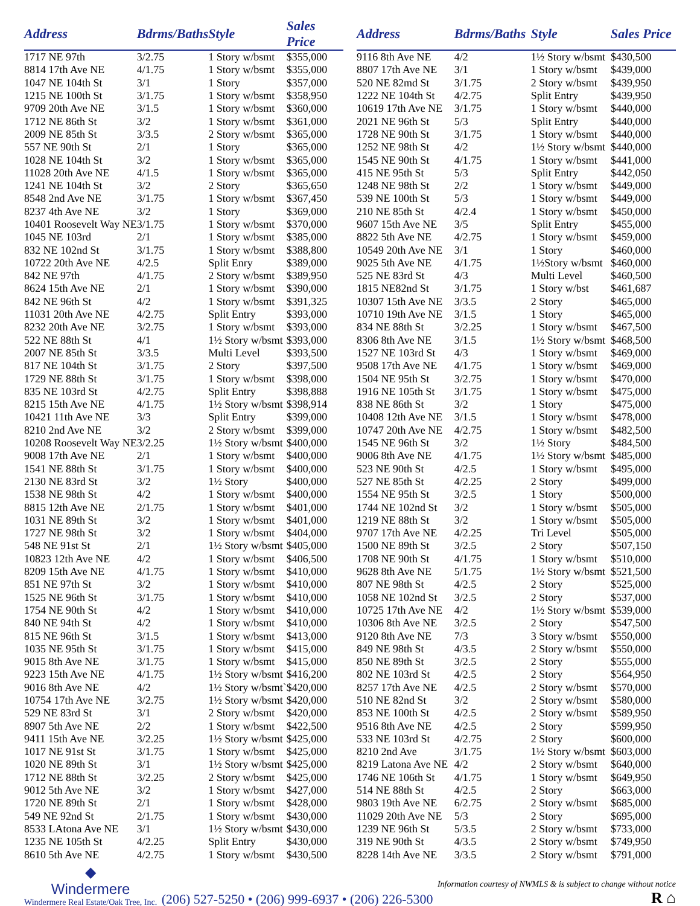| Address | Bdrms/Baths | Style | Sales Price |
| --- | --- | --- | --- |
| 1717 NE 97th | 3/2.75 | 1 Story w/bsmt | $355,000 |
| 8814 17th Ave NE | 4/1.75 | 1 Story w/bsmt | $355,000 |
| 1047 NE 104th St | 3/1 | 1 Story | $357,000 |
| 1215 NE 100th St | 3/1.75 | 1 Story w/bsmt | $358,950 |
| 9709 20th Ave NE | 3/1.5 | 1 Story w/bsmt | $360,000 |
| 1712 NE 86th St | 3/2 | 1 Story w/bsmt | $361,000 |
| 2009 NE 85th St | 3/3.5 | 2 Story w/bsmt | $365,000 |
| 557 NE 90th St | 2/1 | 1 Story | $365,000 |
| 1028 NE 104th St | 3/2 | 1 Story w/bsmt | $365,000 |
| 11028 20th Ave NE | 4/1.5 | 1 Story w/bsmt | $365,000 |
| 1241 NE 104th St | 3/2 | 2 Story | $365,650 |
| 8548 2nd Ave NE | 3/1.75 | 1 Story w/bsmt | $367,450 |
| 8237 4th Ave NE | 3/2 | 1 Story | $369,000 |
| 10401 Roosevelt Way NE | 3/1.75 | 1 Story w/bsmt | $370,000 |
| 1045 NE 103rd | 2/1 | 1 Story w/bsmt | $385,000 |
| 832 NE 102nd St | 3/1.75 | 1 Story w/bsmt | $388,800 |
| 10722 20th Ave NE | 4/2.5 | Split Enry | $389,000 |
| 842 NE 97th | 4/1.75 | 2 Story w/bsmt | $389,950 |
| 8624 15th Ave NE | 2/1 | 1 Story w/bsmt | $390,000 |
| 842 NE 96th St | 4/2 | 1 Story w/bsmt | $391,325 |
| 11031 20th Ave NE | 4/2.75 | Split Entry | $393,000 |
| 8232 20th Ave NE | 3/2.75 | 1 Story w/bsmt | $393,000 |
| 522 NE 88th St | 4/1 | 1½ Story w/bsmt | $393,000 |
| 2007 NE 85th St | 3/3.5 | Multi Level | $393,500 |
| 817 NE 104th St | 3/1.75 | 2 Story | $397,500 |
| 1729 NE 88th St | 3/1.75 | 1 Story w/bsmt | $398,000 |
| 835 NE 103rd St | 4/2.75 | Split Entry | $398,888 |
| 8215 15th Ave NE | 4/1.75 | 1½ Story w/bsmt | $398,914 |
| 10421 11th Ave NE | 3/3 | Split Entry | $399,000 |
| 8210 2nd Ave NE | 3/2 | 2 Story w/bsmt | $399,000 |
| 10208 Roosevelt Way NE | 3/2.25 | 1½ Story w/bsmt | $400,000 |
| 9008 17th Ave NE | 2/1 | 1 Story w/bsmt | $400,000 |
| 1541 NE 88th St | 3/1.75 | 1 Story w/bsmt | $400,000 |
| 2130 NE 83rd St | 3/2 | 1½ Story | $400,000 |
| 1538 NE 98th St | 4/2 | 1 Story w/bsmt | $400,000 |
| 8815 12th Ave NE | 2/1.75 | 1 Story w/bsmt | $401,000 |
| 1031 NE 89th St | 3/2 | 1 Story w/bsmt | $401,000 |
| 1727 NE 98th St | 3/2 | 1 Story w/bsmt | $404,000 |
| 548 NE 91st St | 2/1 | 1½ Story w/bsmt | $405,000 |
| 10823 12th Ave NE | 4/2 | 1 Story w/bsmt | $406,500 |
| 8209 15th Ave NE | 4/1.75 | 1 Story w/bsmt | $410,000 |
| 851 NE 97th St | 3/2 | 1 Story w/bsmt | $410,000 |
| 1525 NE 96th St | 3/1.75 | 1 Story w/bsmt | $410,000 |
| 1754 NE 90th St | 4/2 | 1 Story w/bsmt | $410,000 |
| 840 NE 94th St | 4/2 | 1 Story w/bsmt | $410,000 |
| 815 NE 96th St | 3/1.5 | 1 Story w/bsmt | $413,000 |
| 1035 NE 95th St | 3/1.75 | 1 Story w/bsmt | $415,000 |
| 9015 8th Ave NE | 3/1.75 | 1 Story w/bsmt | $415,000 |
| 9223 15th Ave NE | 4/1.75 | 1½ Story w/bsmt | $416,200 |
| 9016 8th Ave NE | 4/2 | 1½ Story w/bsmt` | $420,000 |
| 10754 17th Ave NE | 3/2.75 | 1½ Story w/bsmt | $420,000 |
| 529 NE 83rd St | 3/1 | 2 Story w/bsmt | $420,000 |
| 8907 5th Ave NE | 2/2 | 1 Story w/bsmt | $422,500 |
| 9411 15th Ave NE | 3/2.25 | 1½ Story w/bsmt | $425,000 |
| 1017 NE 91st St | 3/1.75 | 1 Story w/bsmt | $425,000 |
| 1020 NE 89th St | 3/1 | 1½ Story w/bsmt | $425,000 |
| 1712 NE 88th St | 3/2.25 | 2 Story w/bsmt | $425,000 |
| 9012 5th Ave NE | 3/2 | 1 Story w/bsmt | $427,000 |
| 1720 NE 89th St | 2/1 | 1 Story w/bsmt | $428,000 |
| 549 NE 92nd St | 2/1.75 | 1 Story w/bsmt | $430,000 |
| 8533 LAtona Ave NE | 3/1 | 1½ Story w/bsmt | $430,000 |
| 1235 NE 105th St | 4/2.25 | Split Entry | $430,000 |
| 8610 5th Ave NE | 4/2.75 | 1 Story w/bsmt | $430,500 |
| Address | Bdrms/Baths | Style | Sales Price |
| --- | --- | --- | --- |
| 9116 8th Ave NE | 4/2 | 1½ Story w/bsmt | $430,500 |
| 8807 17th Ave NE | 3/1 | 1 Story w/bsmt | $439,000 |
| 520 NE 82md St | 3/1.75 | 2 Story w/bsmt | $439,950 |
| 1222 NE 104th St | 4/2.75 | Split Entry | $439,950 |
| 10619 17th Ave NE | 3/1.75 | 1 Story w/bsmt | $440,000 |
| 2021 NE 96th St | 5/3 | Split Entry | $440,000 |
| 1728 NE 90th St | 3/1.75 | 1 Story w/bsmt | $440,000 |
| 1252 NE 98th St | 4/2 | 1½ Story w/bsmt | $440,000 |
| 1545 NE 90th St | 4/1.75 | 1 Story w/bsmt | $441,000 |
| 415 NE 95th St | 5/3 | Split Entry | $442,050 |
| 1248 NE 98th St | 2/2 | 1 Story w/bsmt | $449,000 |
| 539 NE 100th St | 5/3 | 1 Story w/bsmt | $449,000 |
| 210 NE 85th St | 4/2.4 | 1 Story w/bsmt | $450,000 |
| 9607 15th Ave NE | 3/5 | Split Entry | $455,000 |
| 8822 5th Ave NE | 4/2.75 | 1 Story w/bsmt | $459,000 |
| 10549 20th Ave NE | 3/1 | 1 Story | $460,000 |
| 9025 5th Ave NE | 4/1.75 | 1½Story w/bsmt | $460,000 |
| 525 NE 83rd St | 4/3 | Multi Level | $460,500 |
| 1815 NE82nd St | 3/1.75 | 1 Story w/bst | $461,687 |
| 10307 15th Ave NE | 3/3.5 | 2 Story | $465,000 |
| 10710 19th Ave NE | 3/1.5 | 1 Story | $465,000 |
| 834 NE 88th St | 3/2.25 | 1 Story w/bsmt | $467,500 |
| 8306 8th Ave NE | 3/1.5 | 1½ Story w/bsmt | $468,500 |
| 1527 NE 103rd St | 4/3 | 1 Story w/bsmt | $469,000 |
| 9508 17th Ave NE | 4/1.75 | 1 Story w/bsmt | $469,000 |
| 1504 NE 95th St | 3/2.75 | 1 Story w/bsmt | $470,000 |
| 1916 NE 105th St | 3/1.75 | 1 Story w/bsmt | $475,000 |
| 838 NE 86th St | 3/2 | 1 Story | $475,000 |
| 10408 12th Ave NE | 3/1.5 | 1 Story w/bsmt | $478,000 |
| 10747 20th Ave NE | 4/2.75 | 1 Story w/bsmt | $482,500 |
| 1545 NE 96th St | 3/2 | 1½ Story | $484,500 |
| 9006 8th Ave NE | 4/1.75 | 1½ Story w/bsmt | $485,000 |
| 523 NE 90th St | 4/2.5 | 1 Story w/bsmt | $495,000 |
| 527 NE 85th St | 4/2.25 | 2 Story | $499,000 |
| 1554 NE 95th St | 3/2.5 | 1 Story | $500,000 |
| 1744 NE 102nd St | 3/2 | 1 Story w/bsmt | $505,000 |
| 1219 NE 88th St | 3/2 | 1 Story w/bsmt | $505,000 |
| 9707 17th Ave NE | 4/2.25 | Tri Level | $505,000 |
| 1500 NE 89th St | 3/2.5 | 2 Story | $507,150 |
| 1708 NE 90th St | 4/1.75 | 1 Story w/bsmt | $510,000 |
| 9628 8th Ave NE | 5/1.75 | 1½ Story w/bsmt | $521,500 |
| 807 NE 98th St | 4/2.5 | 2 Story | $525,000 |
| 1058 NE 102nd St | 3/2.5 | 2 Story | $537,000 |
| 10725 17th Ave NE | 4/2 | 1½ Story w/bsmt | $539,000 |
| 10306 8th Ave NE | 3/2.5 | 2 Story | $547,500 |
| 9120 8th Ave NE | 7/3 | 3 Story w/bsmt | $550,000 |
| 849 NE 98th St | 4/3.5 | 2 Story w/bsmt | $550,000 |
| 850 NE 89th St | 3/2.5 | 2 Story | $555,000 |
| 802 NE 103rd St | 4/2.5 | 2 Story | $564,950 |
| 8257 17th Ave NE | 4/2.5 | 2 Story w/bsmt | $570,000 |
| 510 NE 82nd St | 3/2 | 2 Story w/bsmt | $580,000 |
| 853 NE 100th St | 4/2.5 | 2 Story w/bsmt | $589,950 |
| 9516 8th Ave NE | 4/2.5 | 2 Story | $599,950 |
| 533 NE 103rd St | 4/2.75 | 2 Story | $600,000 |
| 8210 2nd Ave | 3/1.75 | 1½ Story w/bsmt | $603,000 |
| 8219 Latona Ave NE | 4/2 | 2 Story w/bsmt | $640,000 |
| 1746 NE 106th St | 4/1.75 | 1 Story w/bsmt | $649,950 |
| 514 NE 88th St | 4/2.5 | 2 Story | $663,000 |
| 9803 19th Ave NE | 6/2.75 | 2 Story w/bsmt | $685,000 |
| 11029 20th Ave NE | 5/3 | 2 Story | $695,000 |
| 1239 NE 96th St | 5/3.5 | 2 Story w/bsmt | $733,000 |
| 319 NE 90th St | 4/3.5 | 2 Story w/bsmt | $749,950 |
| 8228 14th Ave NE | 3/3.5 | 2 Story w/bsmt | $791,000 |
◆
Windermere
Windermere Real Estate/Oak Tree, Inc.
(206) 527-5250 • (206) 999-6937 • (206) 226-5300
Information courtesy of NWMLS & is subject to change without notice
R ⌂